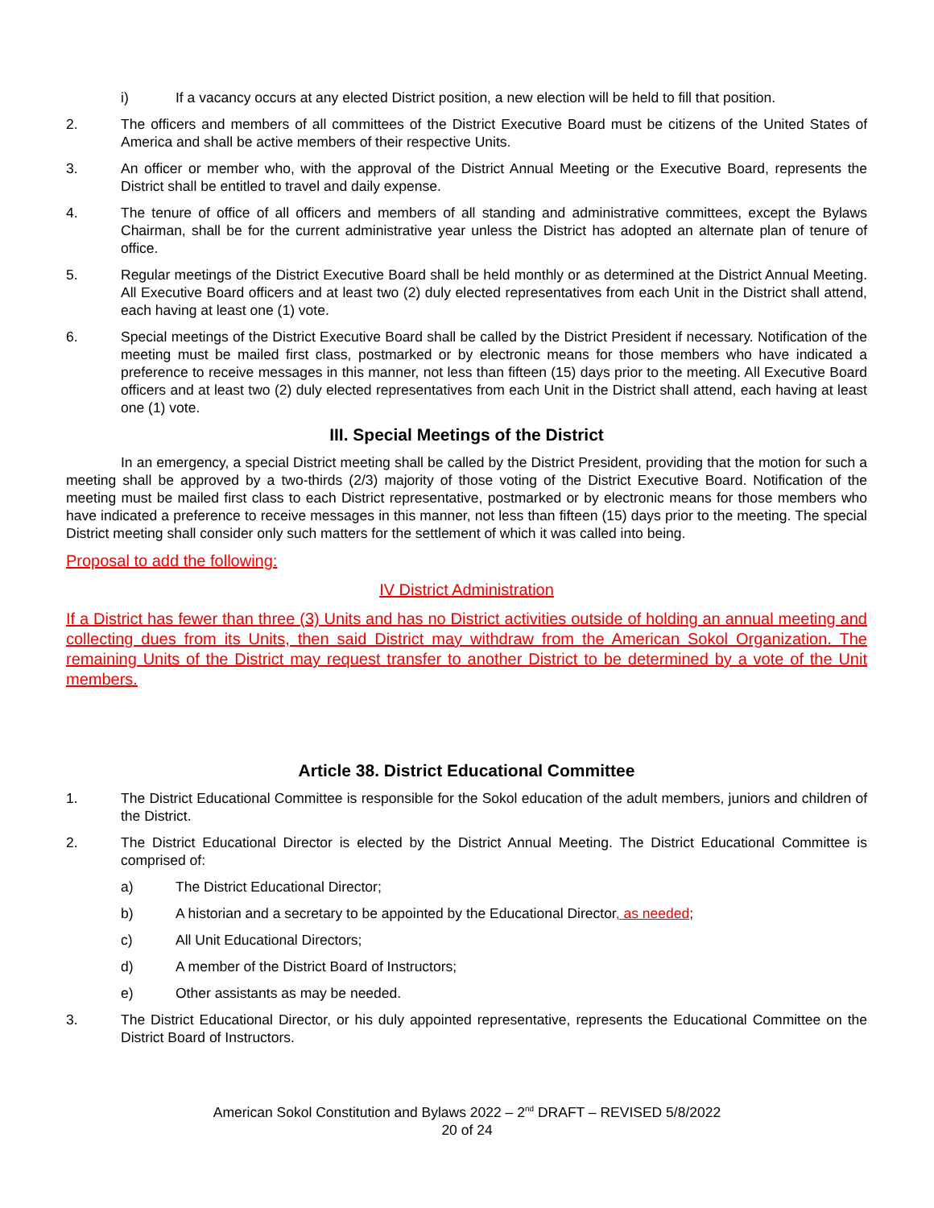i) If a vacancy occurs at any elected District position, a new election will be held to fill that position.
2. The officers and members of all committees of the District Executive Board must be citizens of the United States of America and shall be active members of their respective Units.
3. An officer or member who, with the approval of the District Annual Meeting or the Executive Board, represents the District shall be entitled to travel and daily expense.
4. The tenure of office of all officers and members of all standing and administrative committees, except the Bylaws Chairman, shall be for the current administrative year unless the District has adopted an alternate plan of tenure of office.
5. Regular meetings of the District Executive Board shall be held monthly or as determined at the District Annual Meeting. All Executive Board officers and at least two (2) duly elected representatives from each Unit in the District shall attend, each having at least one (1) vote.
6. Special meetings of the District Executive Board shall be called by the District President if necessary. Notification of the meeting must be mailed first class, postmarked or by electronic means for those members who have indicated a preference to receive messages in this manner, not less than fifteen (15) days prior to the meeting. All Executive Board officers and at least two (2) duly elected representatives from each Unit in the District shall attend, each having at least one (1) vote.
III. Special Meetings of the District
In an emergency, a special District meeting shall be called by the District President, providing that the motion for such a meeting shall be approved by a two-thirds (2/3) majority of those voting of the District Executive Board. Notification of the meeting must be mailed first class to each District representative, postmarked or by electronic means for those members who have indicated a preference to receive messages in this manner, not less than fifteen (15) days prior to the meeting. The special District meeting shall consider only such matters for the settlement of which it was called into being.
Proposal to add the following:
IV District Administration
If a District has fewer than three (3) Units and has no District activities outside of holding an annual meeting and collecting dues from its Units, then said District may withdraw from the American Sokol Organization. The remaining Units of the District may request transfer to another District to be determined by a vote of the Unit members.
Article 38. District Educational Committee
1. The District Educational Committee is responsible for the Sokol education of the adult members, juniors and children of the District.
2. The District Educational Director is elected by the District Annual Meeting. The District Educational Committee is comprised of:
a) The District Educational Director;
b) A historian and a secretary to be appointed by the Educational Director, as needed;
c) All Unit Educational Directors;
d) A member of the District Board of Instructors;
e) Other assistants as may be needed.
3. The District Educational Director, or his duly appointed representative, represents the Educational Committee on the District Board of Instructors.
American Sokol Constitution and Bylaws 2022 – 2<sup>nd</sup> DRAFT – REVISED 5/8/2022
20 of 24